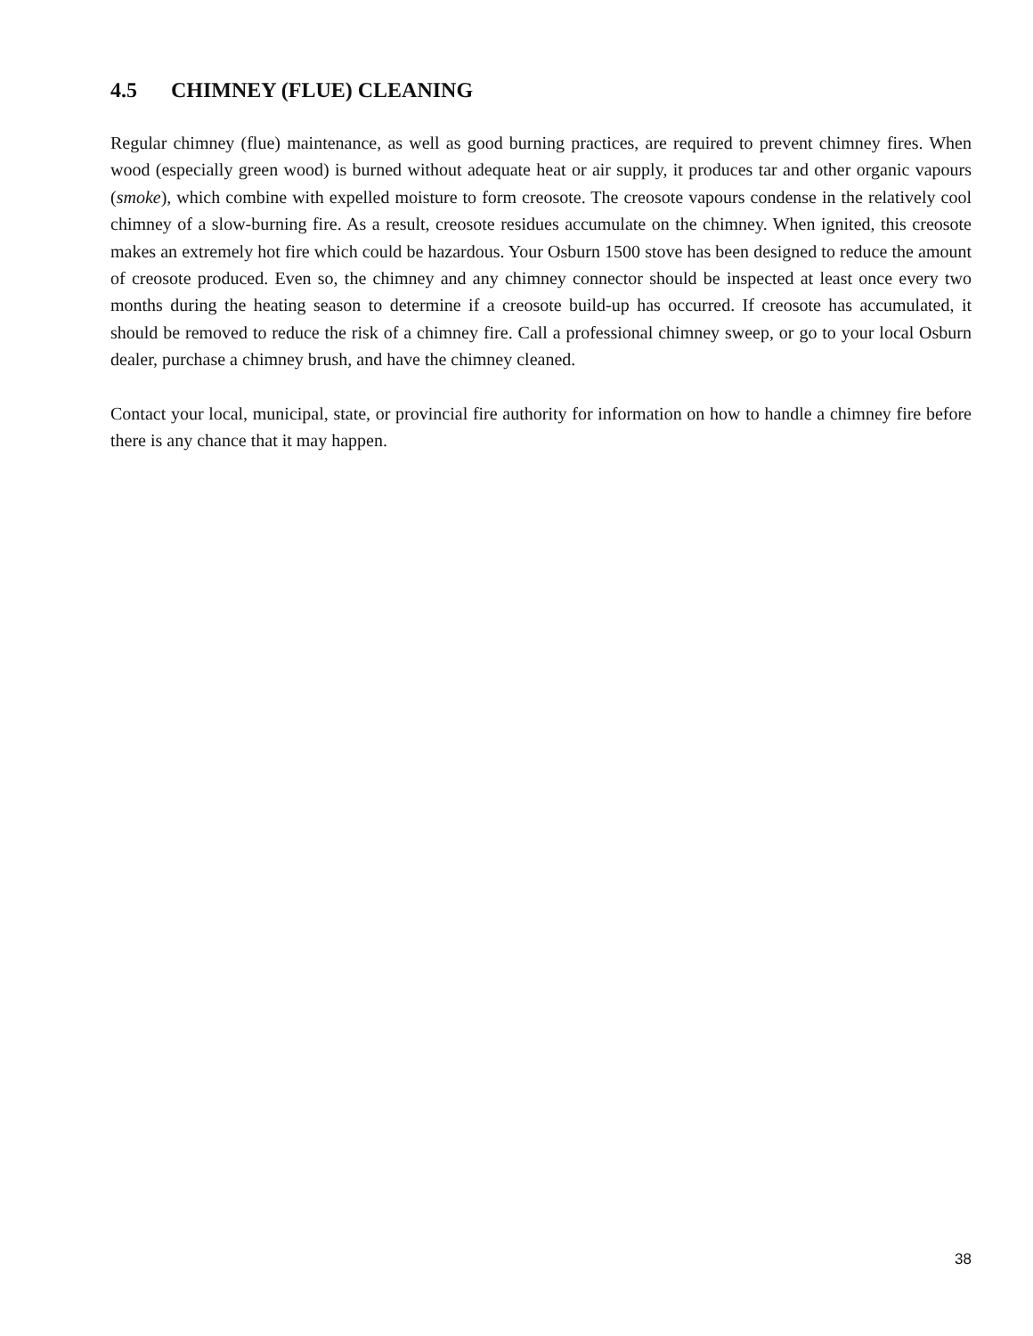4.5 CHIMNEY (FLUE) CLEANING
Regular chimney (flue) maintenance, as well as good burning practices, are required to prevent chimney fires. When wood (especially green wood) is burned without adequate heat or air supply, it produces tar and other organic vapours (smoke), which combine with expelled moisture to form creosote. The creosote vapours condense in the relatively cool chimney of a slow-burning fire. As a result, creosote residues accumulate on the chimney. When ignited, this creosote makes an extremely hot fire which could be hazardous. Your Osburn 1500 stove has been designed to reduce the amount of creosote produced. Even so, the chimney and any chimney connector should be inspected at least once every two months during the heating season to determine if a creosote build-up has occurred. If creosote has accumulated, it should be removed to reduce the risk of a chimney fire. Call a professional chimney sweep, or go to your local Osburn dealer, purchase a chimney brush, and have the chimney cleaned.
Contact your local, municipal, state, or provincial fire authority for information on how to handle a chimney fire before there is any chance that it may happen.
38